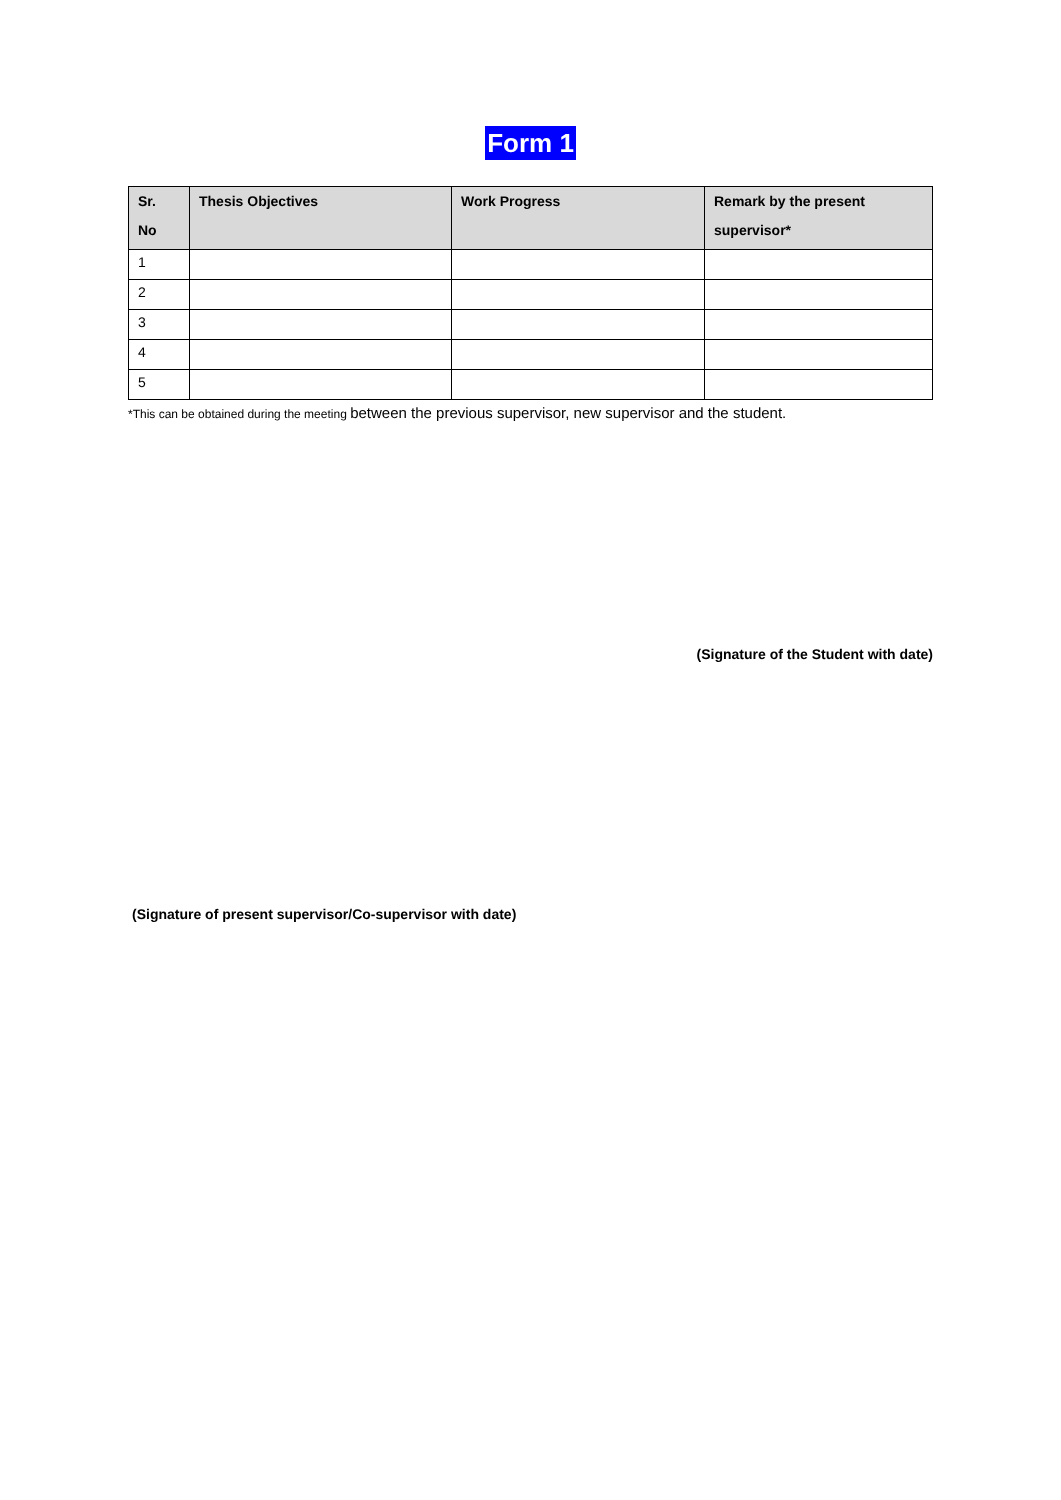Form 1
| Sr. No | Thesis Objectives | Work Progress | Remark by the present supervisor* |
| --- | --- | --- | --- |
| 1 | | | |
| 2 | | | |
| 3 | | | |
| 4 | | | |
| 5 | | | |
*This can be obtained during the meeting between the previous supervisor, new supervisor and the student.
(Signature of the Student with date)
(Signature of present supervisor/Co-supervisor with date)